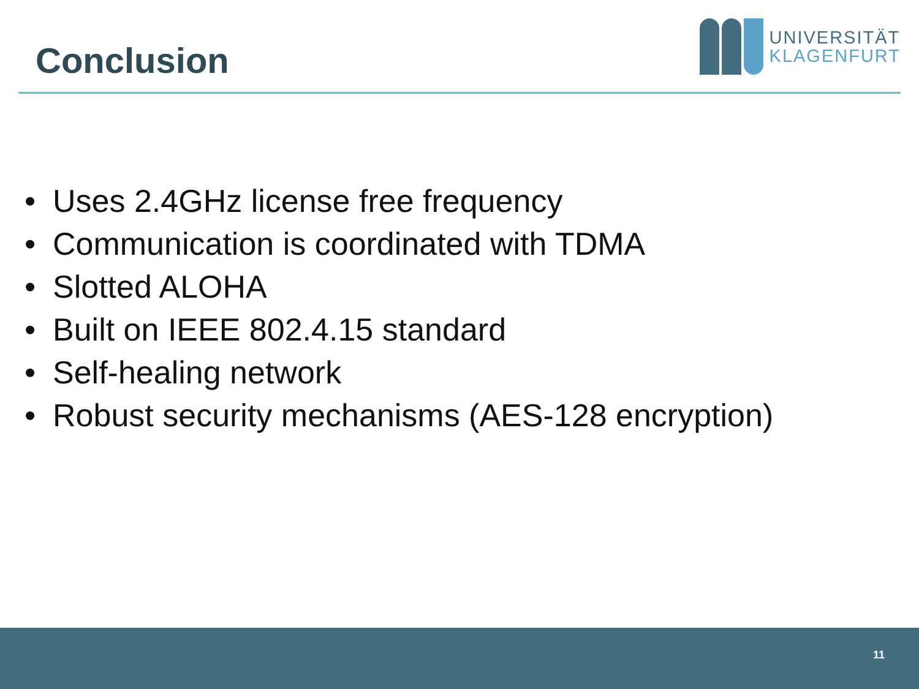Conclusion
UNIVERSITÄT
KLAGENFURT
Uses 2.4GHz license free frequency
Communication is coordinated with TDMA
Slotted ALOHA
Built on IEEE 802.4.15 standard
Self-healing network
Robust security mechanisms (AES-128 encryption)
11